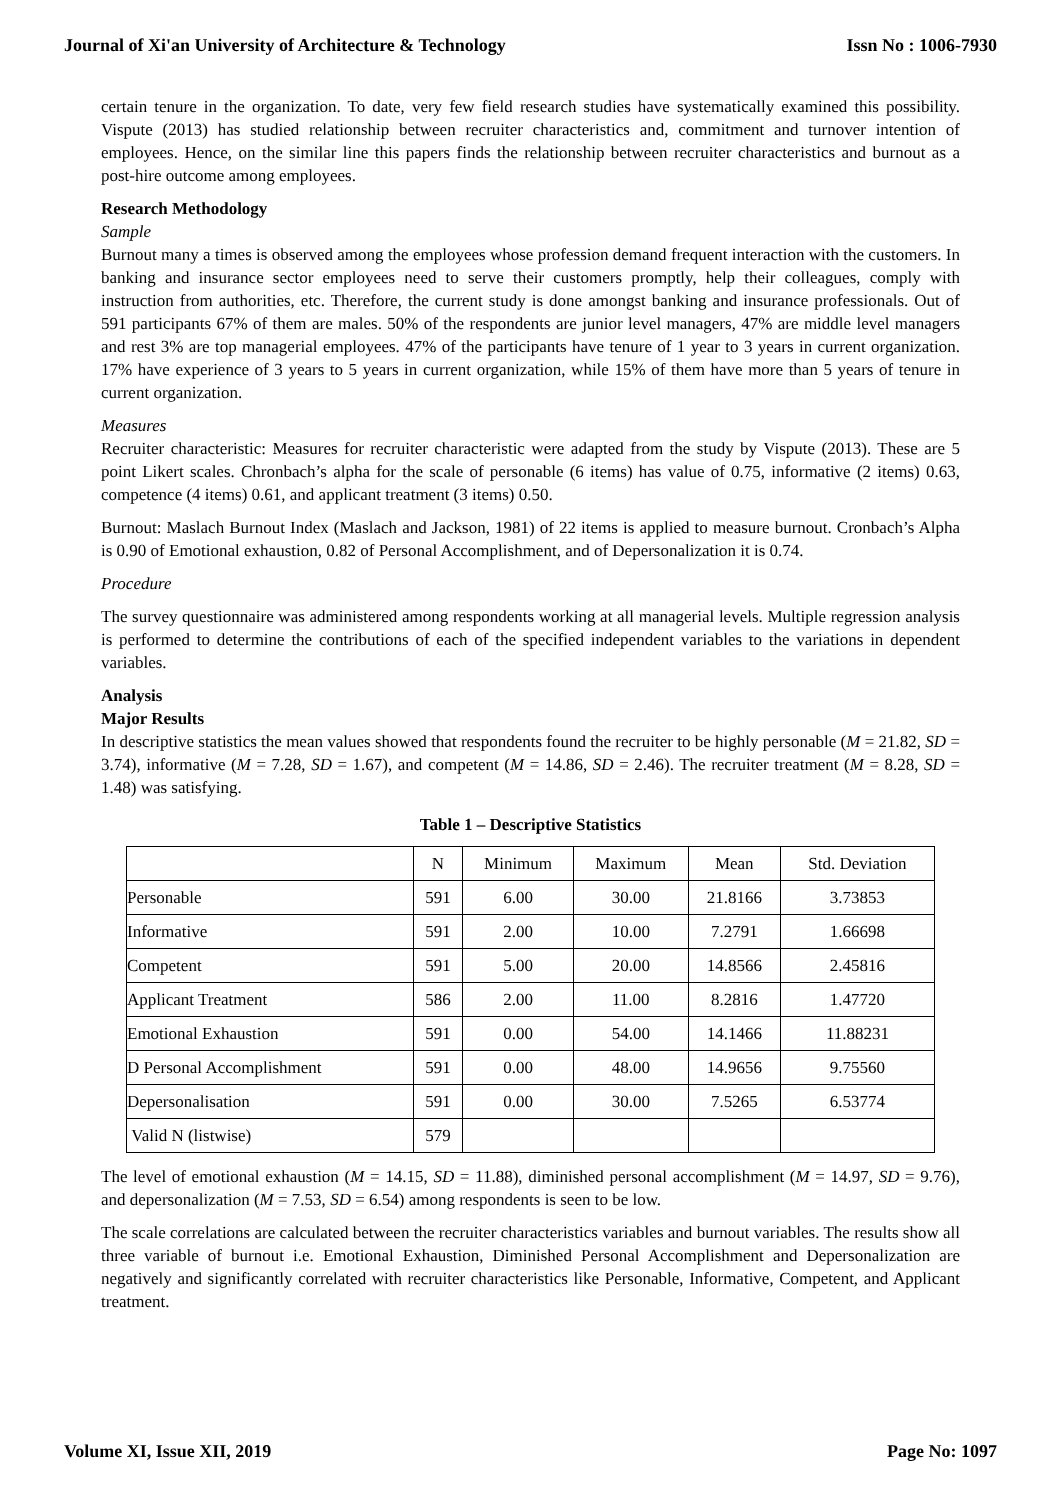Journal of Xi'an University of Architecture & Technology Issn No : 1006-7930
certain tenure in the organization. To date, very few field research studies have systematically examined this possibility. Vispute (2013) has studied relationship between recruiter characteristics and, commitment and turnover intention of employees. Hence, on the similar line this papers finds the relationship between recruiter characteristics and burnout as a post-hire outcome among employees.
Research Methodology
Sample
Burnout many a times is observed among the employees whose profession demand frequent interaction with the customers. In banking and insurance sector employees need to serve their customers promptly, help their colleagues, comply with instruction from authorities, etc. Therefore, the current study is done amongst banking and insurance professionals. Out of 591 participants 67% of them are males. 50% of the respondents are junior level managers, 47% are middle level managers and rest 3% are top managerial employees. 47% of the participants have tenure of 1 year to 3 years in current organization. 17% have experience of 3 years to 5 years in current organization, while 15% of them have more than 5 years of tenure in current organization.
Measures
Recruiter characteristic: Measures for recruiter characteristic were adapted from the study by Vispute (2013). These are 5 point Likert scales. Chronbach’s alpha for the scale of personable (6 items) has value of 0.75, informative (2 items) 0.63, competence (4 items) 0.61, and applicant treatment (3 items) 0.50.
Burnout: Maslach Burnout Index (Maslach and Jackson, 1981) of 22 items is applied to measure burnout. Cronbach’s Alpha is 0.90 of Emotional exhaustion, 0.82 of Personal Accomplishment, and of Depersonalization it is 0.74.
Procedure
The survey questionnaire was administered among respondents working at all managerial levels. Multiple regression analysis is performed to determine the contributions of each of the specified independent variables to the variations in dependent variables.
Analysis
Major Results
In descriptive statistics the mean values showed that respondents found the recruiter to be highly personable (M = 21.82, SD = 3.74), informative (M = 7.28, SD = 1.67), and competent (M = 14.86, SD = 2.46). The recruiter treatment (M = 8.28, SD = 1.48) was satisfying.
Table 1 – Descriptive Statistics
| | N | Minimum | Maximum | Mean | Std. Deviation |
| --- | --- | --- | --- | --- | --- |
| Personable | 591 | 6.00 | 30.00 | 21.8166 | 3.73853 |
| Informative | 591 | 2.00 | 10.00 | 7.2791 | 1.66698 |
| Competent | 591 | 5.00 | 20.00 | 14.8566 | 2.45816 |
| Applicant Treatment | 586 | 2.00 | 11.00 | 8.2816 | 1.47720 |
| Emotional Exhaustion | 591 | 0.00 | 54.00 | 14.1466 | 11.88231 |
| D Personal Accomplishment | 591 | 0.00 | 48.00 | 14.9656 | 9.75560 |
| Depersonalisation | 591 | 0.00 | 30.00 | 7.5265 | 6.53774 |
| Valid N (listwise) | 579 | | | | |
The level of emotional exhaustion (M = 14.15, SD = 11.88), diminished personal accomplishment (M = 14.97, SD = 9.76), and depersonalization (M = 7.53, SD = 6.54) among respondents is seen to be low.
The scale correlations are calculated between the recruiter characteristics variables and burnout variables. The results show all three variable of burnout i.e. Emotional Exhaustion, Diminished Personal Accomplishment and Depersonalization are negatively and significantly correlated with recruiter characteristics like Personable, Informative, Competent, and Applicant treatment.
Volume XI, Issue XII, 2019 Page No: 1097